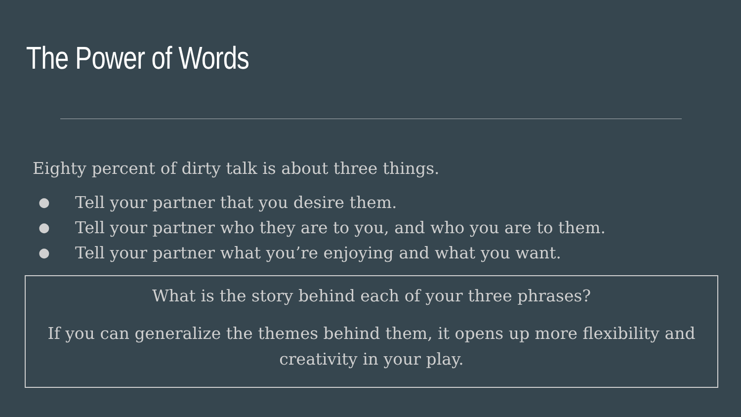The Power of Words
Eighty percent of dirty talk is about three things.
● Tell your partner that you desire them.
● Tell your partner who they are to you, and who you are to them.
● Tell your partner what you’re enjoying and what you want.
What is the story behind each of your three phrases?
If you can generalize the themes behind them, it opens up more flexibility and creativity in your play.